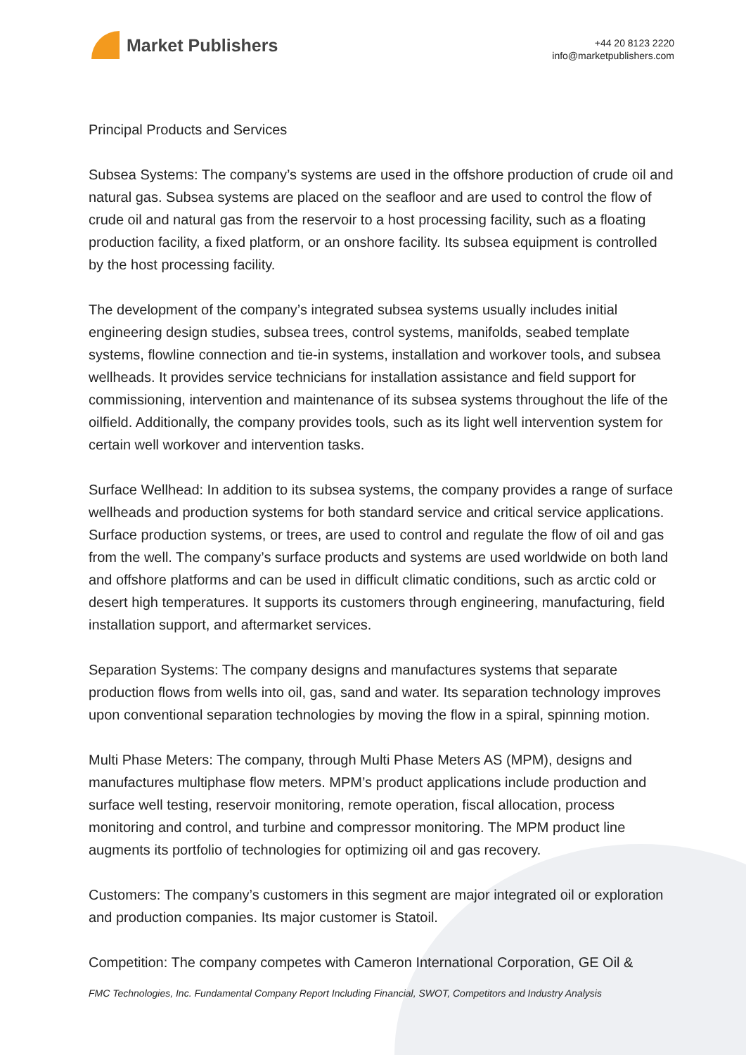Market Publishers
+44 20 8123 2220
info@marketpublishers.com
Principal Products and Services
Subsea Systems: The company’s systems are used in the offshore production of crude oil and natural gas. Subsea systems are placed on the seafloor and are used to control the flow of crude oil and natural gas from the reservoir to a host processing facility, such as a floating production facility, a fixed platform, or an onshore facility. Its subsea equipment is controlled by the host processing facility.
The development of the company’s integrated subsea systems usually includes initial engineering design studies, subsea trees, control systems, manifolds, seabed template systems, flowline connection and tie-in systems, installation and workover tools, and subsea wellheads. It provides service technicians for installation assistance and field support for commissioning, intervention and maintenance of its subsea systems throughout the life of the oilfield. Additionally, the company provides tools, such as its light well intervention system for certain well workover and intervention tasks.
Surface Wellhead: In addition to its subsea systems, the company provides a range of surface wellheads and production systems for both standard service and critical service applications. Surface production systems, or trees, are used to control and regulate the flow of oil and gas from the well. The company’s surface products and systems are used worldwide on both land and offshore platforms and can be used in difficult climatic conditions, such as arctic cold or desert high temperatures. It supports its customers through engineering, manufacturing, field installation support, and aftermarket services.
Separation Systems: The company designs and manufactures systems that separate production flows from wells into oil, gas, sand and water. Its separation technology improves upon conventional separation technologies by moving the flow in a spiral, spinning motion.
Multi Phase Meters: The company, through Multi Phase Meters AS (MPM), designs and manufactures multiphase flow meters. MPM’s product applications include production and surface well testing, reservoir monitoring, remote operation, fiscal allocation, process monitoring and control, and turbine and compressor monitoring. The MPM product line augments its portfolio of technologies for optimizing oil and gas recovery.
Customers: The company’s customers in this segment are major integrated oil or exploration and production companies. Its major customer is Statoil.
Competition: The company competes with Cameron International Corporation, GE Oil &
FMC Technologies, Inc. Fundamental Company Report Including Financial, SWOT, Competitors and Industry Analysis